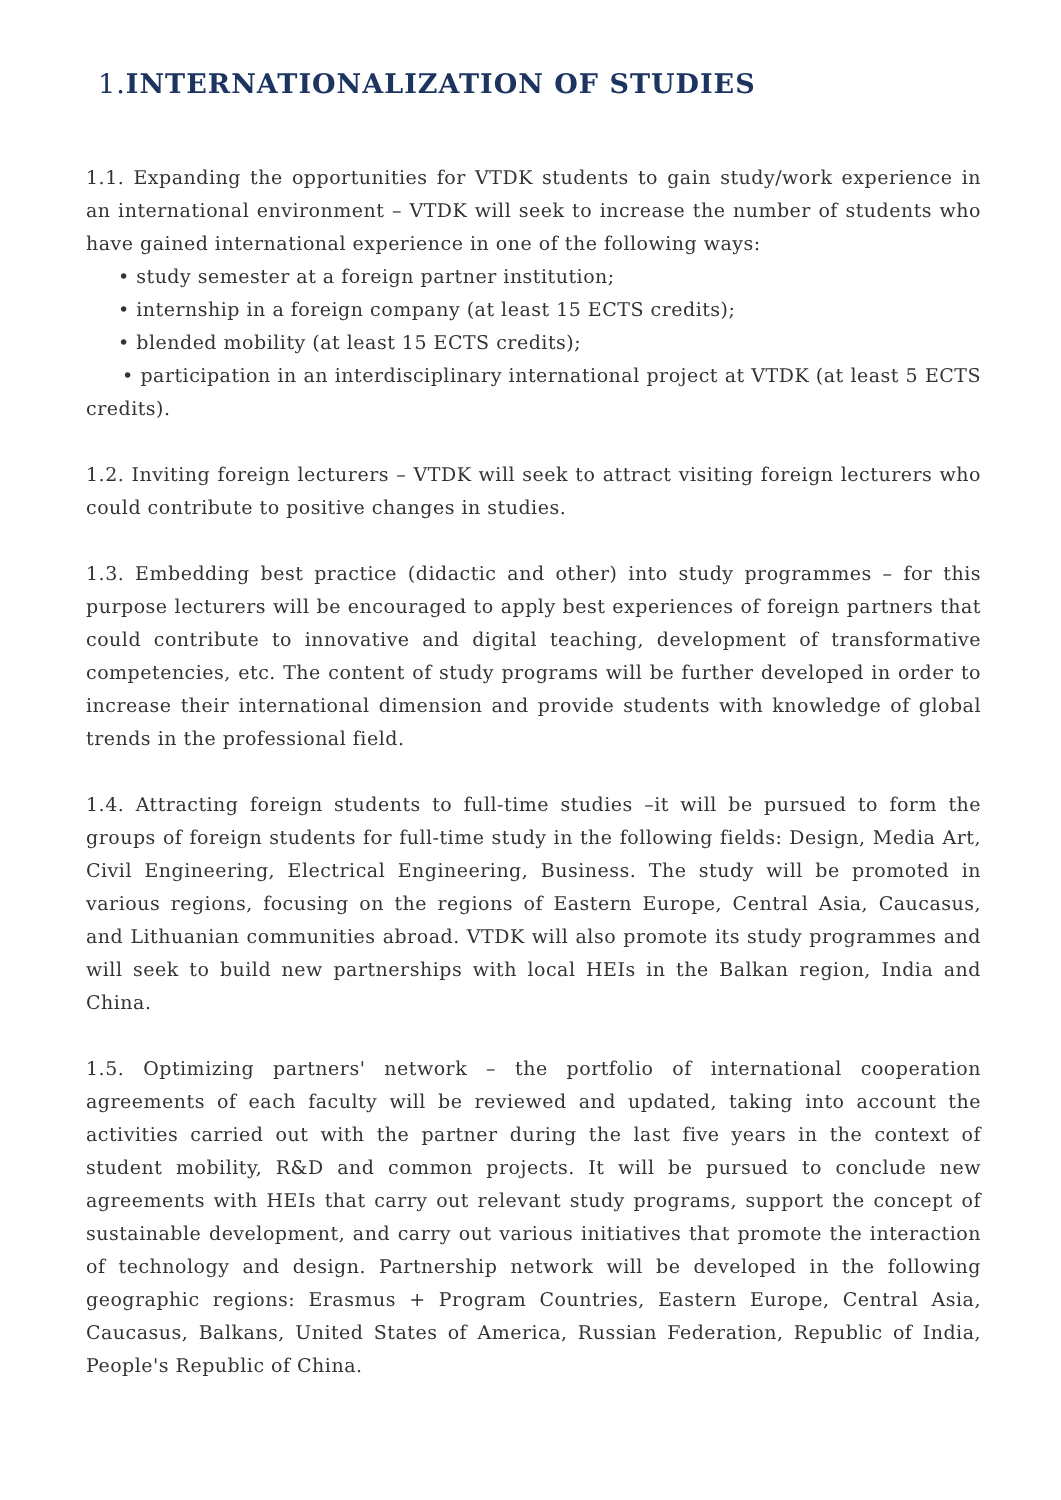1. INTERNATIONALIZATION OF STUDIES
1.1. Expanding the opportunities for VTDK students to gain study/work experience in an international environment – VTDK will seek to increase the number of students who have gained international experience in one of the following ways:
• study semester at a foreign partner institution;
• internship in a foreign company (at least 15 ECTS credits);
• blended mobility (at least 15 ECTS credits);
• participation in an interdisciplinary international project at VTDK (at least 5 ECTS credits).
1.2. Inviting foreign lecturers – VTDK will seek to attract visiting foreign lecturers who could contribute to positive changes in studies.
1.3. Embedding best practice (didactic and other) into study programmes – for this purpose lecturers will be encouraged to apply best experiences of foreign partners that could contribute to innovative and digital teaching, development of transformative competencies, etc. The content of study programs will be further developed in order to increase their international dimension and provide students with knowledge of global trends in the professional field.
1.4. Attracting foreign students to full-time studies –it will be pursued to form the groups of foreign students for full-time study in the following fields: Design, Media Art, Civil Engineering, Electrical Engineering, Business. The study will be promoted in various regions, focusing on the regions of Eastern Europe, Central Asia, Caucasus, and Lithuanian communities abroad. VTDK will also promote its study programmes and will seek to build new partnerships with local HEIs in the Balkan region, India and China.
1.5. Optimizing partners' network – the portfolio of international cooperation agreements of each faculty will be reviewed and updated, taking into account the activities carried out with the partner during the last five years in the context of student mobility, R&D and common projects. It will be pursued to conclude new agreements with HEIs that carry out relevant study programs, support the concept of sustainable development, and carry out various initiatives that promote the interaction of technology and design. Partnership network will be developed in the following geographic regions: Erasmus + Program Countries, Eastern Europe, Central Asia, Caucasus, Balkans, United States of America, Russian Federation, Republic of India, People's Republic of China.